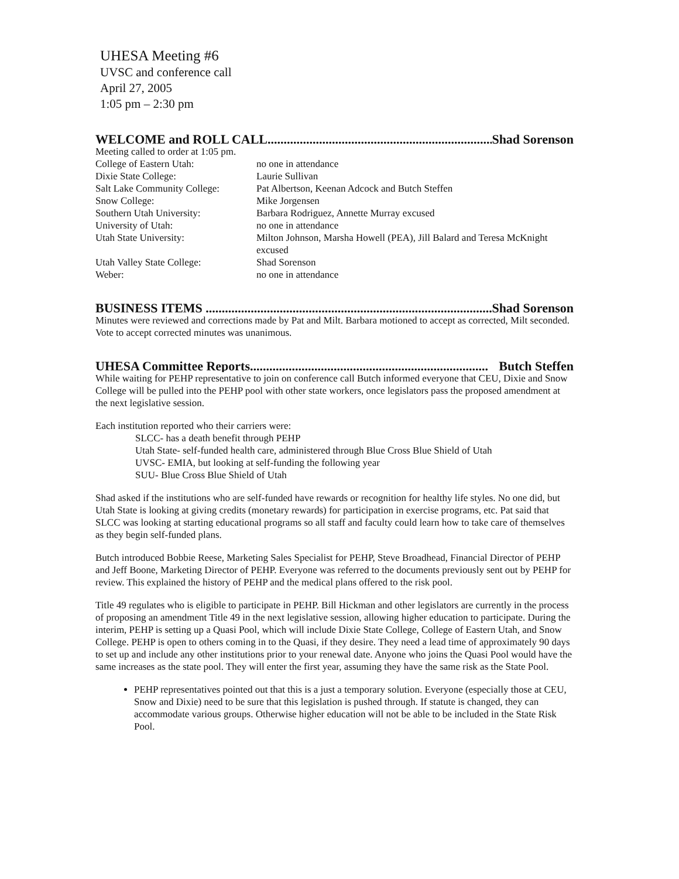UHESA Meeting #6
UVSC and conference call
April 27, 2005
1:05 pm – 2:30 pm
WELCOME and ROLL CALL.......................................................................... Shad Sorenson
Meeting called to order at 1:05 pm.
| College of Eastern Utah: | no one in attendance |
| Dixie State College: | Laurie Sullivan |
| Salt Lake Community College: | Pat Albertson, Keenan Adcock and Butch Steffen |
| Snow College: | Mike Jorgensen |
| Southern Utah University: | Barbara Rodriguez, Annette Murray excused |
| University of Utah: | no one in attendance |
| Utah State University: | Milton Johnson, Marsha Howell (PEA), Jill Balard and Teresa McKnight excused |
| Utah Valley State College: | Shad Sorenson |
| Weber: | no one in attendance |
BUSINESS ITEMS .......................................................................................... Shad Sorenson
Minutes were reviewed and corrections made by Pat and Milt. Barbara motioned to accept as corrected, Milt seconded. Vote to accept corrected minutes was unanimous.
UHESA Committee Reports.......................................................................... Butch Steffen
While waiting for PEHP representative to join on conference call Butch informed everyone that CEU, Dixie and Snow College will be pulled into the PEHP pool with other state workers, once legislators pass the proposed amendment at the next legislative session.
Each institution reported who their carriers were:
SLCC- has a death benefit through PEHP
Utah State- self-funded health care, administered through Blue Cross Blue Shield of Utah
UVSC- EMIA, but looking at self-funding the following year
SUU- Blue Cross Blue Shield of Utah
Shad asked if the institutions who are self-funded have rewards or recognition for healthy life styles. No one did, but Utah State is looking at giving credits (monetary rewards) for participation in exercise programs, etc. Pat said that SLCC was looking at starting educational programs so all staff and faculty could learn how to take care of themselves as they begin self-funded plans.
Butch introduced Bobbie Reese, Marketing Sales Specialist for PEHP, Steve Broadhead, Financial Director of PEHP and Jeff Boone, Marketing Director of PEHP. Everyone was referred to the documents previously sent out by PEHP for review. This explained the history of PEHP and the medical plans offered to the risk pool.
Title 49 regulates who is eligible to participate in PEHP. Bill Hickman and other legislators are currently in the process of proposing an amendment Title 49 in the next legislative session, allowing higher education to participate. During the interim, PEHP is setting up a Quasi Pool, which will include Dixie State College, College of Eastern Utah, and Snow College. PEHP is open to others coming in to the Quasi, if they desire. They need a lead time of approximately 90 days to set up and include any other institutions prior to your renewal date. Anyone who joins the Quasi Pool would have the same increases as the state pool. They will enter the first year, assuming they have the same risk as the State Pool.
PEHP representatives pointed out that this is a just a temporary solution. Everyone (especially those at CEU, Snow and Dixie) need to be sure that this legislation is pushed through. If statute is changed, they can accommodate various groups. Otherwise higher education will not be able to be included in the State Risk Pool.